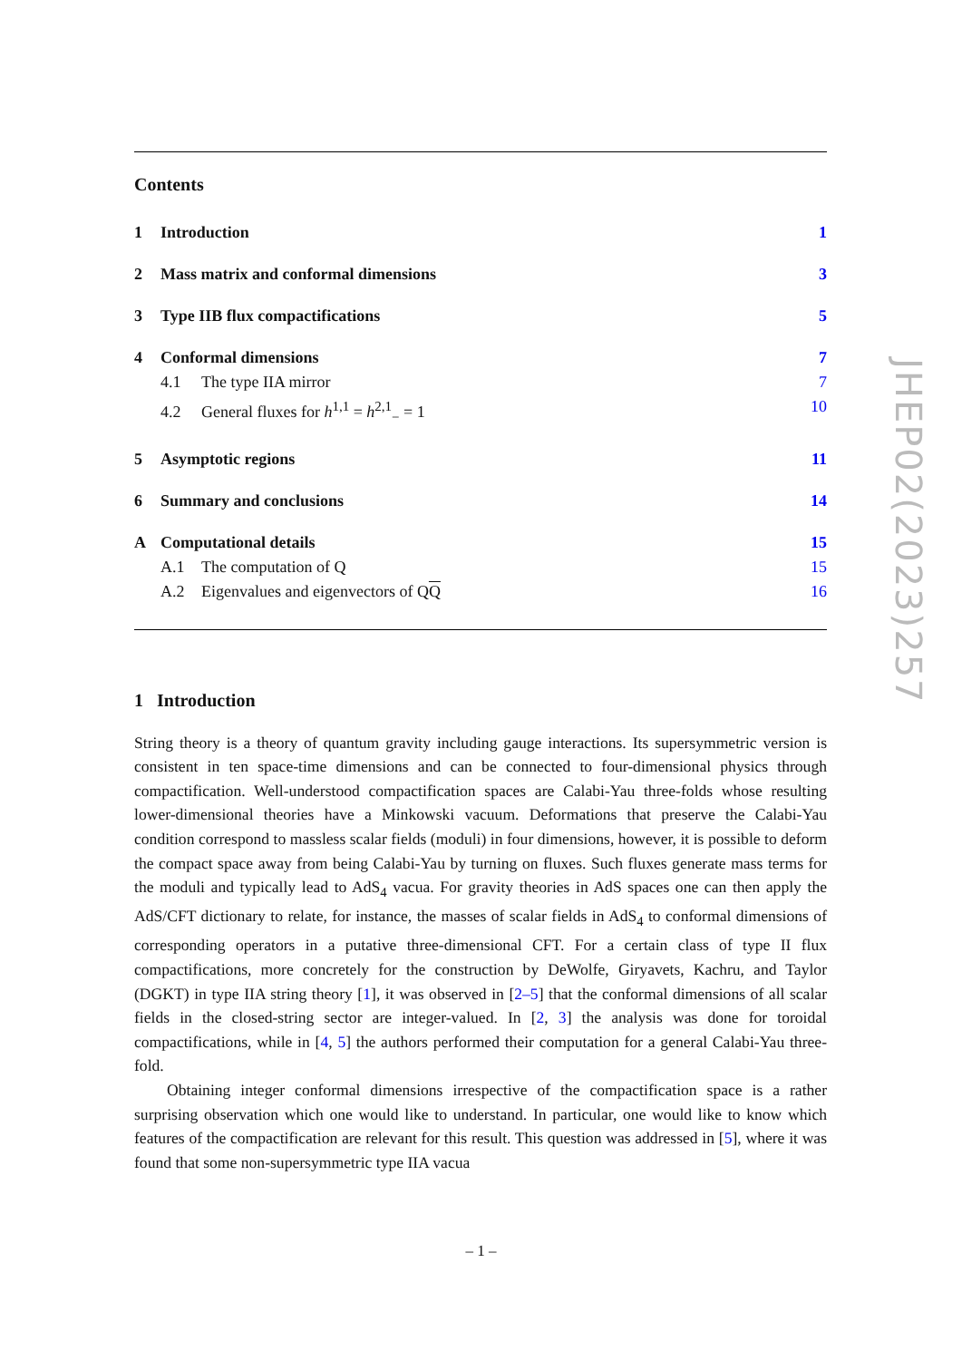Contents
1 Introduction 1
2 Mass matrix and conformal dimensions 3
3 Type IIB flux compactifications 5
4 Conformal dimensions 7
4.1 The type IIA mirror 7
4.2 General fluxes for h<sup>1,1</sup> = h<sup>2,1</sup><sub>−</sub> = 1 10
5 Asymptotic regions 11
6 Summary and conclusions 14
A Computational details 15
A.1 The computation of Q 15
A.2 Eigenvalues and eigenvectors of QQ 16
1 Introduction
String theory is a theory of quantum gravity including gauge interactions. Its supersymmetric version is consistent in ten space-time dimensions and can be connected to four-dimensional physics through compactification. Well-understood compactification spaces are Calabi-Yau three-folds whose resulting lower-dimensional theories have a Minkowski vacuum. Deformations that preserve the Calabi-Yau condition correspond to massless scalar fields (moduli) in four dimensions, however, it is possible to deform the compact space away from being Calabi-Yau by turning on fluxes. Such fluxes generate mass terms for the moduli and typically lead to AdS<sub>4</sub> vacua. For gravity theories in AdS spaces one can then apply the AdS/CFT dictionary to relate, for instance, the masses of scalar fields in AdS<sub>4</sub> to conformal dimensions of corresponding operators in a putative three-dimensional CFT. For a certain class of type II flux compactifications, more concretely for the construction by DeWolfe, Giryavets, Kachru, and Taylor (DGKT) in type IIA string theory [1], it was observed in [2–5] that the conformal dimensions of all scalar fields in the closed-string sector are integer-valued. In [2, 3] the analysis was done for toroidal compactifications, while in [4, 5] the authors performed their computation for a general Calabi-Yau three-fold.
Obtaining integer conformal dimensions irrespective of the compactification space is a rather surprising observation which one would like to understand. In particular, one would like to know which features of the compactification are relevant for this result. This question was addressed in [5], where it was found that some non-supersymmetric type IIA vacua
JHEP02(2023)257
– 1 –